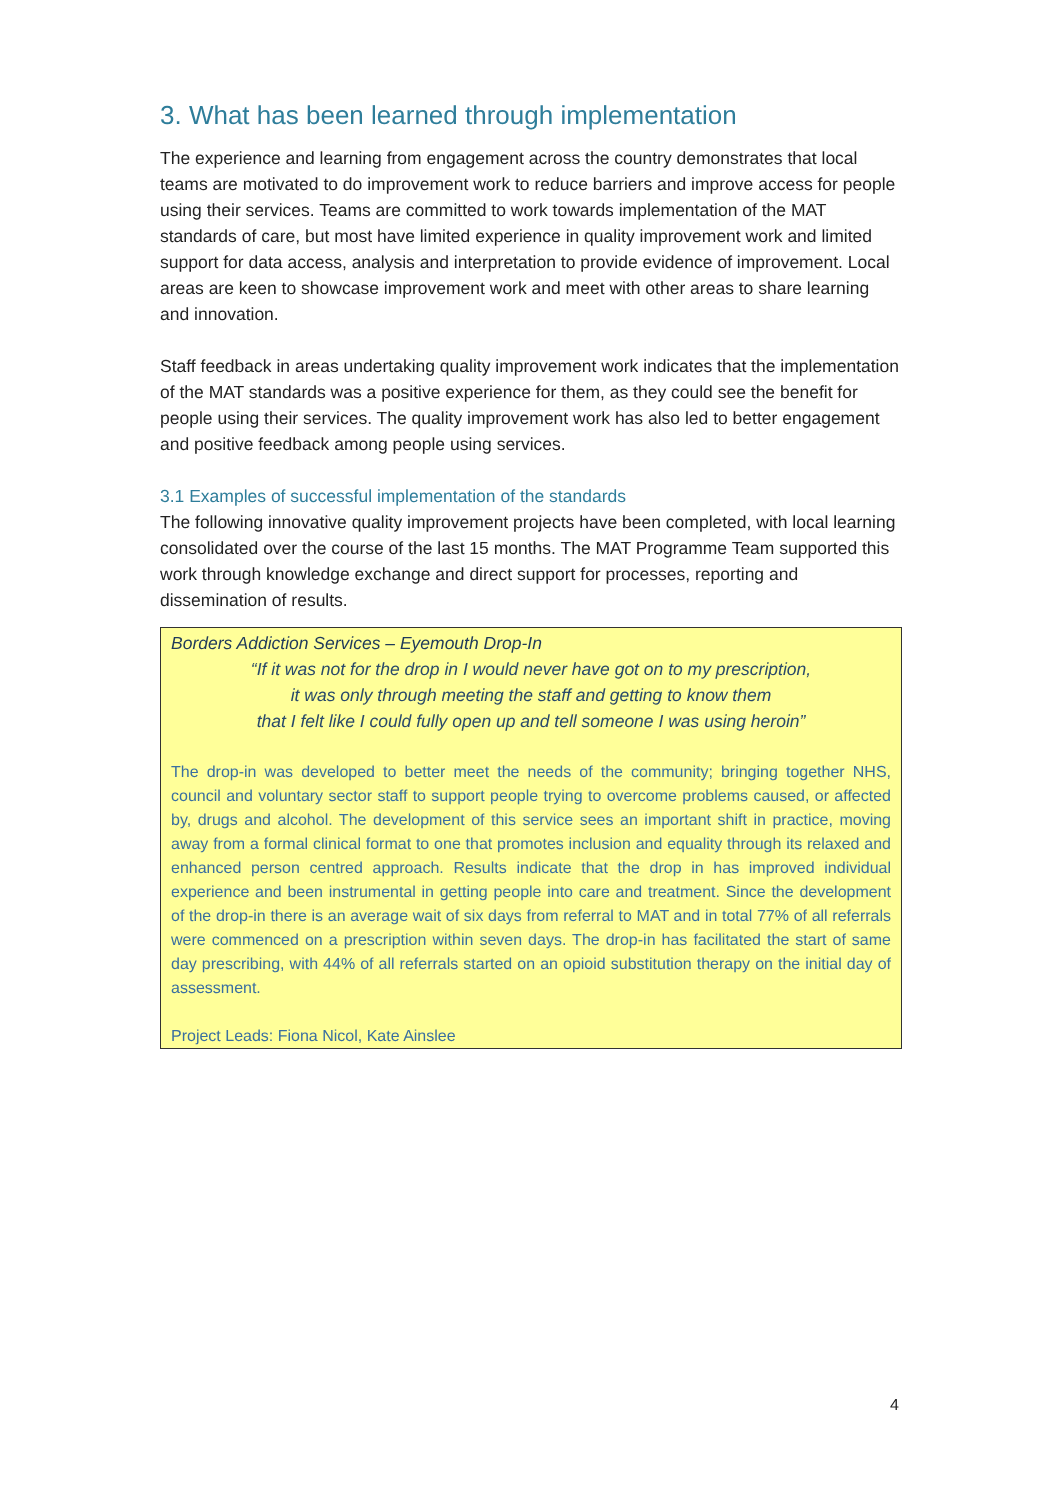3. What has been learned through implementation
The experience and learning from engagement across the country demonstrates that local teams are motivated to do improvement work to reduce barriers and improve access for people using their services. Teams are committed to work towards implementation of the MAT standards of care, but most have limited experience in quality improvement work and limited support for data access, analysis and interpretation to provide evidence of improvement. Local areas are keen to showcase improvement work and meet with other areas to share learning and innovation.
Staff feedback in areas undertaking quality improvement work indicates that the implementation of the MAT standards was a positive experience for them, as they could see the benefit for people using their services. The quality improvement work has also led to better engagement and positive feedback among people using services.
3.1 Examples of successful implementation of the standards
The following innovative quality improvement projects have been completed, with local learning consolidated over the course of the last 15 months. The MAT Programme Team supported this work through knowledge exchange and direct support for processes, reporting and dissemination of results.
Borders Addiction Services – Eyemouth Drop-In
“If it was not for the drop in I would never have got on to my prescription,
it was only through meeting the staff and getting to know them
that I felt like I could fully open up and tell someone I was using heroin”
The drop-in was developed to better meet the needs of the community; bringing together NHS, council and voluntary sector staff to support people trying to overcome problems caused, or affected by, drugs and alcohol. The development of this service sees an important shift in practice, moving away from a formal clinical format to one that promotes inclusion and equality through its relaxed and enhanced person centred approach. Results indicate that the drop in has improved individual experience and been instrumental in getting people into care and treatment. Since the development of the drop-in there is an average wait of six days from referral to MAT and in total 77% of all referrals were commenced on a prescription within seven days. The drop-in has facilitated the start of same day prescribing, with 44% of all referrals started on an opioid substitution therapy on the initial day of assessment.
Project Leads: Fiona Nicol, Kate Ainslee
4